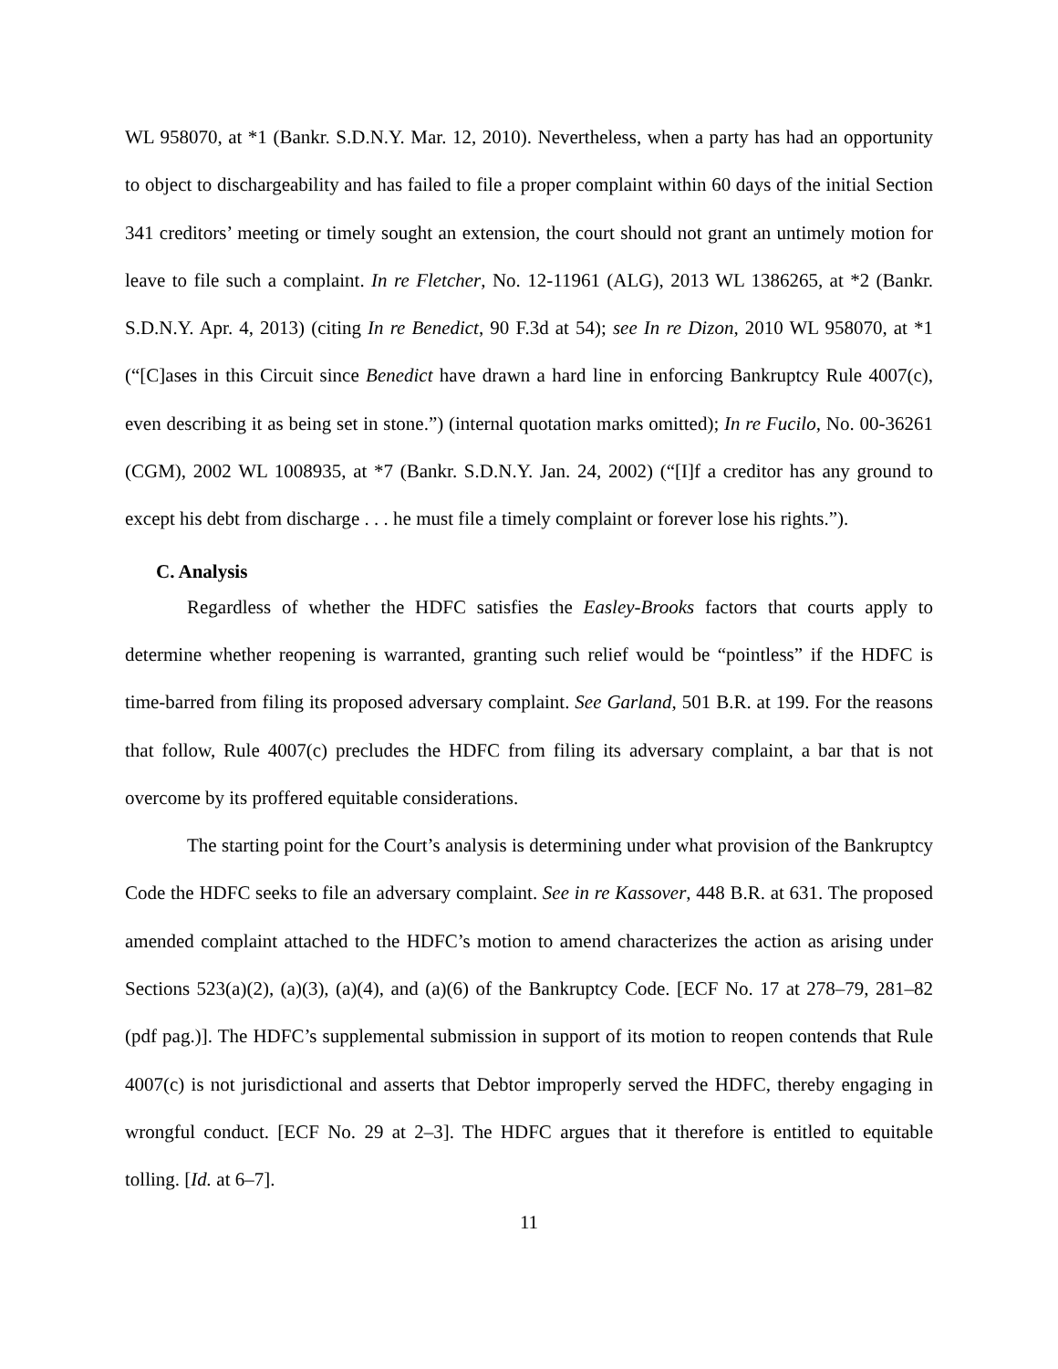WL 958070, at *1 (Bankr. S.D.N.Y. Mar. 12, 2010). Nevertheless, when a party has had an opportunity to object to dischargeability and has failed to file a proper complaint within 60 days of the initial Section 341 creditors’ meeting or timely sought an extension, the court should not grant an untimely motion for leave to file such a complaint. In re Fletcher, No. 12-11961 (ALG), 2013 WL 1386265, at *2 (Bankr. S.D.N.Y. Apr. 4, 2013) (citing In re Benedict, 90 F.3d at 54); see In re Dizon, 2010 WL 958070, at *1 (“[C]ases in this Circuit since Benedict have drawn a hard line in enforcing Bankruptcy Rule 4007(c), even describing it as being set in stone.”) (internal quotation marks omitted); In re Fucilo, No. 00-36261 (CGM), 2002 WL 1008935, at *7 (Bankr. S.D.N.Y. Jan. 24, 2002) (“[I]f a creditor has any ground to except his debt from discharge . . . he must file a timely complaint or forever lose his rights.”).
C. Analysis
Regardless of whether the HDFC satisfies the Easley-Brooks factors that courts apply to determine whether reopening is warranted, granting such relief would be “pointless” if the HDFC is time-barred from filing its proposed adversary complaint. See Garland, 501 B.R. at 199. For the reasons that follow, Rule 4007(c) precludes the HDFC from filing its adversary complaint, a bar that is not overcome by its proffered equitable considerations.
The starting point for the Court’s analysis is determining under what provision of the Bankruptcy Code the HDFC seeks to file an adversary complaint. See in re Kassover, 448 B.R. at 631. The proposed amended complaint attached to the HDFC’s motion to amend characterizes the action as arising under Sections 523(a)(2), (a)(3), (a)(4), and (a)(6) of the Bankruptcy Code. [ECF No. 17 at 278–79, 281–82 (pdf pag.)]. The HDFC’s supplemental submission in support of its motion to reopen contends that Rule 4007(c) is not jurisdictional and asserts that Debtor improperly served the HDFC, thereby engaging in wrongful conduct. [ECF No. 29 at 2–3]. The HDFC argues that it therefore is entitled to equitable tolling. [Id. at 6–7].
11